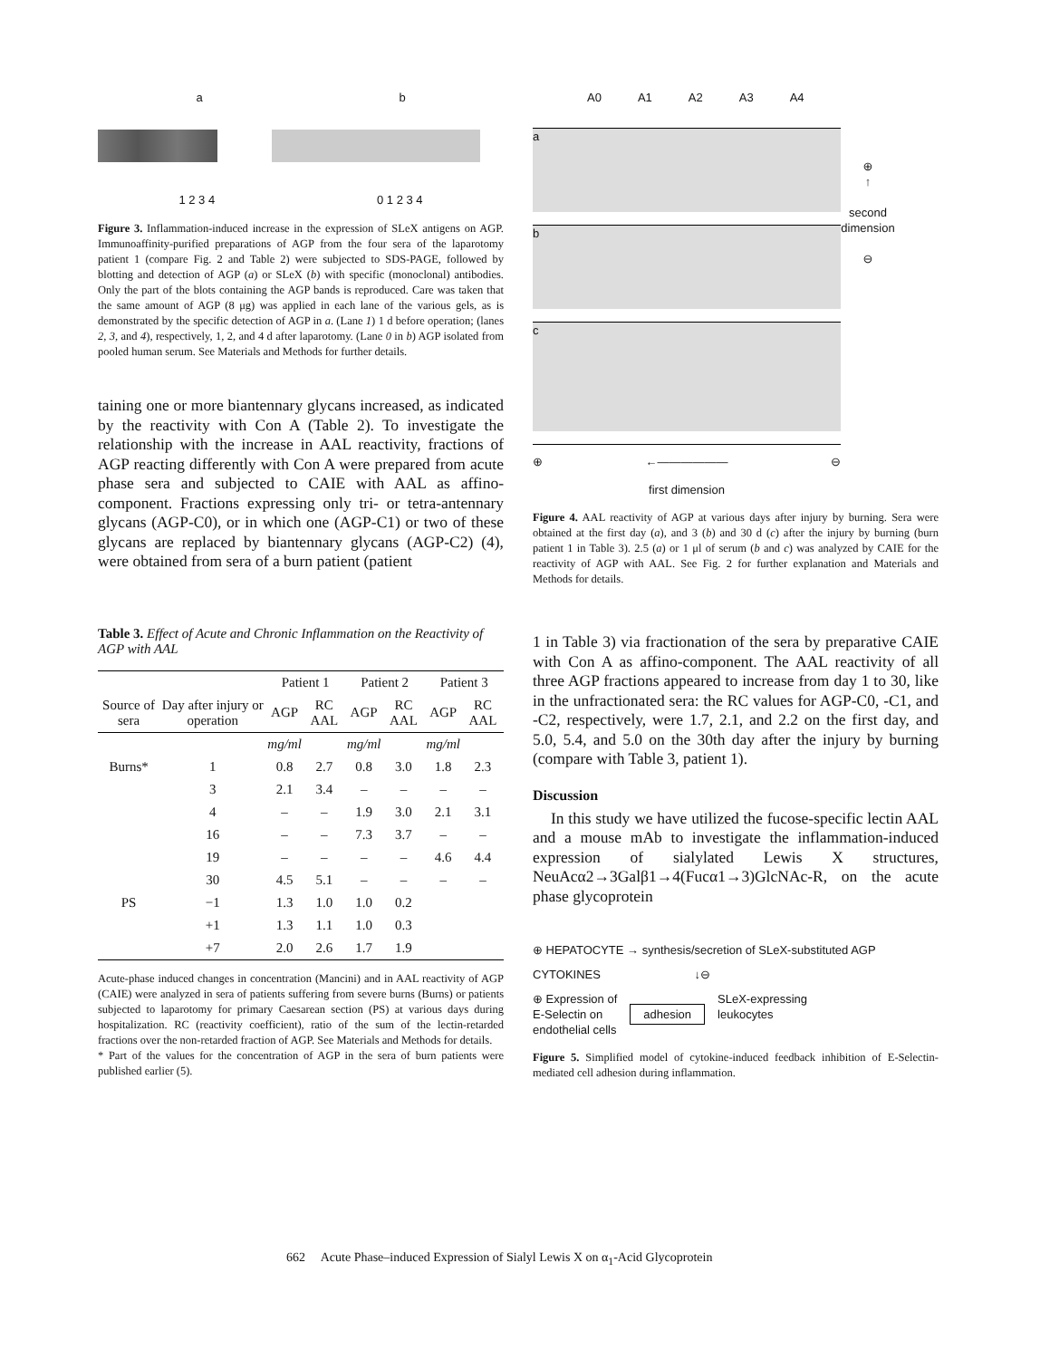a b
1 2 3 4 0 1 2 3 4
Figure 3. Inflammation-induced increase in the expression of SLeX antigens on AGP. Immunoaffinity-purified preparations of AGP from the four sera of the laparotomy patient 1 (compare Fig. 2 and Table 2) were subjected to SDS-PAGE, followed by blotting and detection of AGP (a) or SLeX (b) with specific (monoclonal) antibodies. Only the part of the blots containing the AGP bands is reproduced. Care was taken that the same amount of AGP (8 μg) was applied in each lane of the various gels, as is demonstrated by the specific detection of AGP in a. (Lane 1) 1 d before operation; (lanes 2, 3, and 4), respectively, 1, 2, and 4 d after laparotomy. (Lane 0 in b) AGP isolated from pooled human serum. See Materials and Methods for further details.
taining one or more biantennary glycans increased, as indicated by the reactivity with Con A (Table 2). To investigate the relationship with the increase in AAL reactivity, fractions of AGP reacting differently with Con A were prepared from acute phase sera and subjected to CAIE with AAL as affino-component. Fractions expressing only tri- or tetra-antennary glycans (AGP-C0), or in which one (AGP-C1) or two of these glycans are replaced by biantennary glycans (AGP-C2) (4), were obtained from sera of a burn patient (patient
Table 3. Effect of Acute and Chronic Inflammation on the Reactivity of AGP with AAL
| | | Patient 1 | | Patient 2 | | Patient 3 | |
| --- | --- | --- | --- | --- | --- | --- | --- |
| Source of sera | Day after injury or operation | AGP | RC AAL | AGP | RC AAL | AGP | RC AAL |
| | | mg/ml | | mg/ml | | mg/ml | |
| Burns* | 1 | 0.8 | 2.7 | 0.8 | 3.0 | 1.8 | 2.3 |
| | 3 | 2.1 | 3.4 | – | – | – | – |
| | 4 | – | – | 1.9 | 3.0 | 2.1 | 3.1 |
| | 16 | – | – | 7.3 | 3.7 | – | – |
| | 19 | – | – | – | – | 4.6 | 4.4 |
| | 30 | 4.5 | 5.1 | – | – | – | – |
| PS | −1 | 1.3 | 1.0 | 1.0 | 0.2 | | |
| | +1 | 1.3 | 1.1 | 1.0 | 0.3 | | |
| | +7 | 2.0 | 2.6 | 1.7 | 1.9 | | |
Acute-phase induced changes in concentration (Mancini) and in AAL reactivity of AGP (CAIE) were analyzed in sera of patients suffering from severe burns (Burns) or patients subjected to laparotomy for primary Caesarean section (PS) at various days during hospitalization. RC (reactivity coefficient), ratio of the sum of the lectin-retarded fractions over the non-retarded fraction of AGP. See Materials and Methods for details.
* Part of the values for the concentration of AGP in the sera of burn patients were published earlier (5).
A0 A1 A2 A3 A4
a
b
c
⊕ ←—————— ⊖
first dimension
⊕
↑
second dimension
⊖
Figure 4. AAL reactivity of AGP at various days after injury by burning. Sera were obtained at the first day (a), and 3 (b) and 30 d (c) after the injury by burning (burn patient 1 in Table 3). 2.5 (a) or 1 μl of serum (b and c) was analyzed by CAIE for the reactivity of AGP with AAL. See Fig. 2 for further explanation and Materials and Methods for details.
1 in Table 3) via fractionation of the sera by preparative CAIE with Con A as affino-component. The AAL reactivity of all three AGP fractions appeared to increase from day 1 to 30, like in the unfractionated sera: the RC values for AGP-C0, -C1, and -C2, respectively, were 1.7, 2.1, and 2.2 on the first day, and 5.0, 5.4, and 5.0 on the 30th day after the injury by burning (compare with Table 3, patient 1).
Discussion
In this study we have utilized the fucose-specific lectin AAL and a mouse mAb to investigate the inflammation-induced expression of sialylated Lewis X structures, NeuAcα2→3Galβ1→4(Fucα1→3)GlcNAc-R, on the acute phase glycoprotein
⊕ HEPATOCYTE → synthesis/secretion of SLeX-substituted AGP
CYTOKINES ↓⊖
⊕ Expression of
E-Selectin on
endothelial cells adhesion SLeX-expressing
leukocytes
Figure 5. Simplified model of cytokine-induced feedback inhibition of E-Selectin-mediated cell adhesion during inflammation.
662 Acute Phase–induced Expression of Sialyl Lewis X on α<sub>1</sub>-Acid Glycoprotein